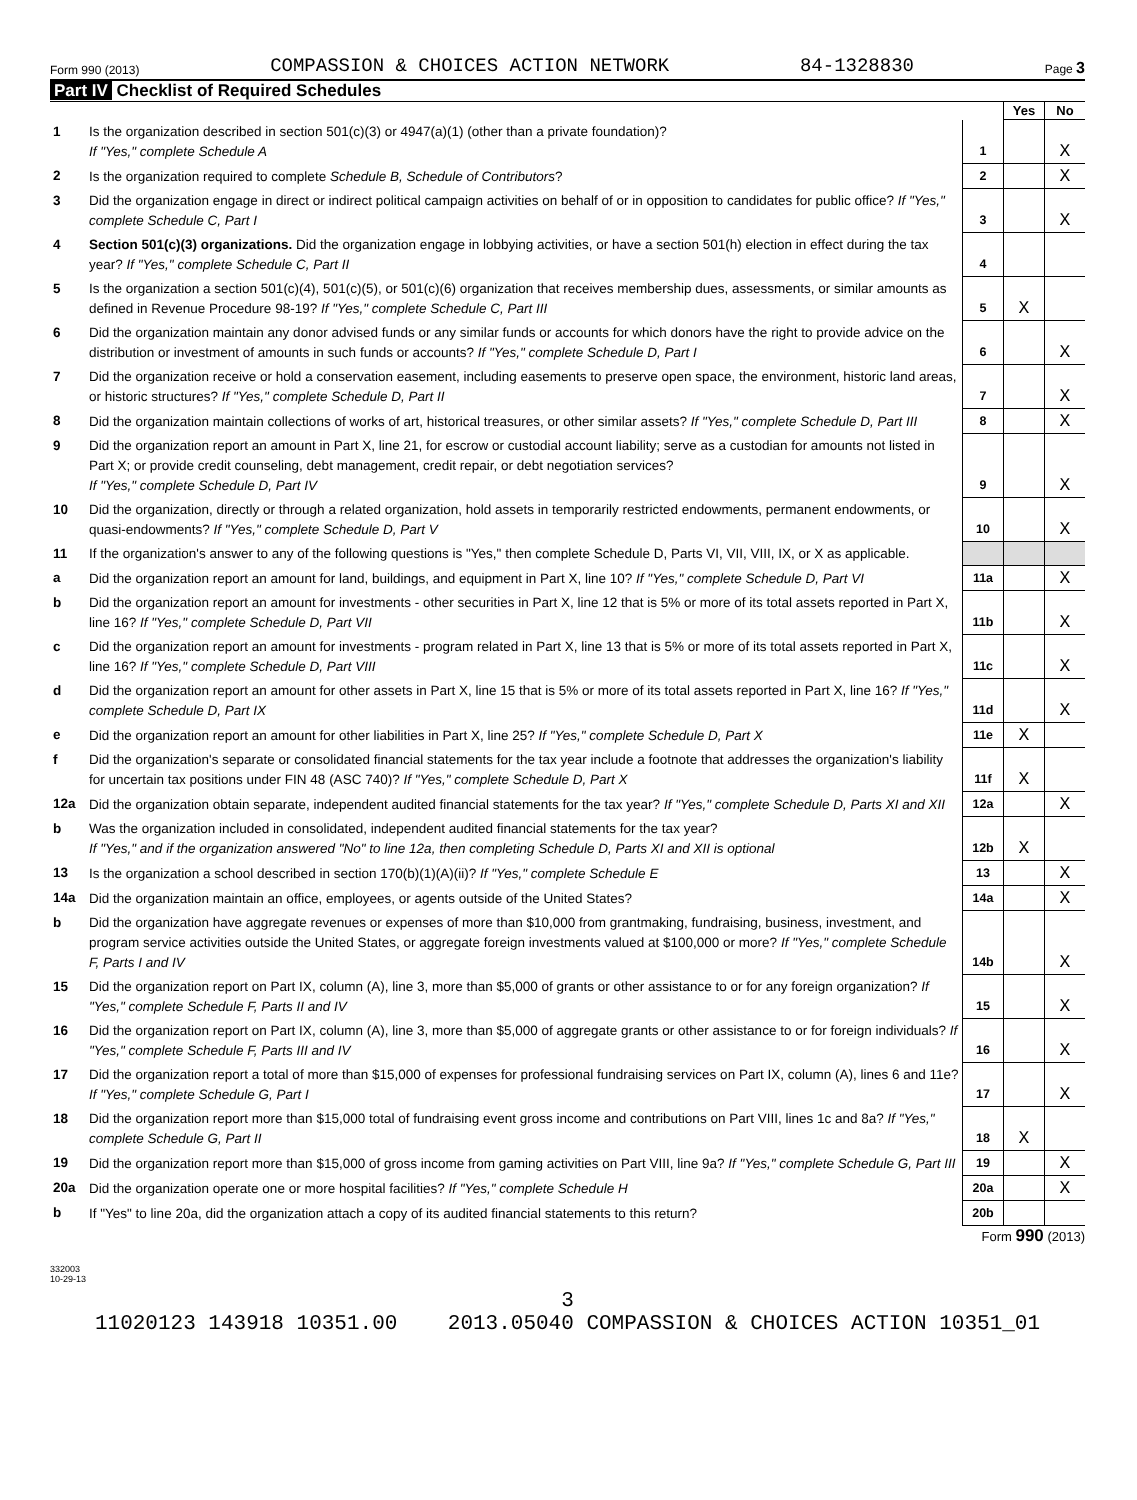Form 990 (2013) COMPASSION & CHOICES ACTION NETWORK 84-1328830 Page 3
Part IV Checklist of Required Schedules
| | | | Yes | No |
| 1 | Is the organization described in section 501(c)(3) or 4947(a)(1) (other than a private foundation)? If "Yes," complete Schedule A | 1 | | X |
| 2 | Is the organization required to complete Schedule B, Schedule of Contributors ? | 2 | | X |
| 3 | Did the organization engage in direct or indirect political campaign activities on behalf of or in opposition to candidates for public office? If "Yes," complete Schedule C, Part I | 3 | | X |
| 4 | Section 501(c)(3) organizations. Did the organization engage in lobbying activities, or have a section 501(h) election in effect during the tax year? If "Yes," complete Schedule C, Part II | 4 | | |
| 5 | Is the organization a section 501(c)(4), 501(c)(5), or 501(c)(6) organization that receives membership dues, assessments, or similar amounts as defined in Revenue Procedure 98-19? If "Yes," complete Schedule C, Part III | 5 | X | |
| 6 | Did the organization maintain any donor advised funds or any similar funds or accounts for which donors have the right to provide advice on the distribution or investment of amounts in such funds or accounts? If "Yes," complete Schedule D, Part I | 6 | | X |
| 7 | Did the organization receive or hold a conservation easement, including easements to preserve open space, the environment, historic land areas, or historic structures? If "Yes," complete Schedule D, Part II | 7 | | X |
| 8 | Did the organization maintain collections of works of art, historical treasures, or other similar assets? If "Yes," complete Schedule D, Part III | 8 | | X |
| 9 | Did the organization report an amount in Part X, line 21, for escrow or custodial account liability; serve as a custodian for amounts not listed in Part X; or provide credit counseling, debt management, credit repair, or debt negotiation services? If "Yes," complete Schedule D, Part IV | 9 | | X |
| 10 | Did the organization, directly or through a related organization, hold assets in temporarily restricted endowments, permanent endowments, or quasi-endowments? If "Yes," complete Schedule D, Part V | 10 | | X |
| 11 | If the organization's answer to any of the following questions is "Yes," then complete Schedule D, Parts VI, VII, VIII, IX, or X as applicable. | | | |
| a | Did the organization report an amount for land, buildings, and equipment in Part X, line 10? If "Yes," complete Schedule D, Part VI | 11a | | X |
| b | Did the organization report an amount for investments - other securities in Part X, line 12 that is 5% or more of its total assets reported in Part X, line 16? If "Yes," complete Schedule D, Part VII | 11b | | X |
| c | Did the organization report an amount for investments - program related in Part X, line 13 that is 5% or more of its total assets reported in Part X, line 16? If "Yes," complete Schedule D, Part VIII | 11c | | X |
| d | Did the organization report an amount for other assets in Part X, line 15 that is 5% or more of its total assets reported in Part X, line 16? If "Yes," complete Schedule D, Part IX | 11d | | X |
| e | Did the organization report an amount for other liabilities in Part X, line 25? If "Yes," complete Schedule D, Part X | 11e | X | |
| f | Did the organization's separate or consolidated financial statements for the tax year include a footnote that addresses the organization's liability for uncertain tax positions under FIN 48 (ASC 740)? If "Yes," complete Schedule D, Part X | 11f | X | |
| 12a | Did the organization obtain separate, independent audited financial statements for the tax year? If "Yes," complete Schedule D, Parts XI and XII | 12a | | X |
| b | Was the organization included in consolidated, independent audited financial statements for the tax year? If "Yes," and if the organization answered "No" to line 12a, then completing Schedule D, Parts XI and XII is optional | 12b | X | |
| 13 | Is the organization a school described in section 170(b)(1)(A)(ii)? If "Yes," complete Schedule E | 13 | | X |
| 14a | Did the organization maintain an office, employees, or agents outside of the United States? | 14a | | X |
| b | Did the organization have aggregate revenues or expenses of more than $10,000 from grantmaking, fundraising, business, investment, and program service activities outside the United States, or aggregate foreign investments valued at $100,000 or more? If "Yes," complete Schedule F, Parts I and IV | 14b | | X |
| 15 | Did the organization report on Part IX, column (A), line 3, more than $5,000 of grants or other assistance to or for any foreign organization? If "Yes," complete Schedule F, Parts II and IV | 15 | | X |
| 16 | Did the organization report on Part IX, column (A), line 3, more than $5,000 of aggregate grants or other assistance to or for foreign individuals? If "Yes," complete Schedule F, Parts III and IV | 16 | | X |
| 17 | Did the organization report a total of more than $15,000 of expenses for professional fundraising services on Part IX, column (A), lines 6 and 11e? If "Yes," complete Schedule G, Part I | 17 | | X |
| 18 | Did the organization report more than $15,000 total of fundraising event gross income and contributions on Part VIII, lines 1c and 8a? If "Yes," complete Schedule G, Part II | 18 | X | |
| 19 | Did the organization report more than $15,000 of gross income from gaming activities on Part VIII, line 9a? If "Yes," complete Schedule G, Part III | 19 | | X |
| 20a | Did the organization operate one or more hospital facilities? If "Yes," complete Schedule H | 20a | | X |
| b | If "Yes" to line 20a, did the organization attach a copy of its audited financial statements to this return? | 20b | | |
Form 990 (2013)
332003
10-29-13
3
11020123 143918 10351.00 2013.05040 COMPASSION & CHOICES ACTION 10351_01